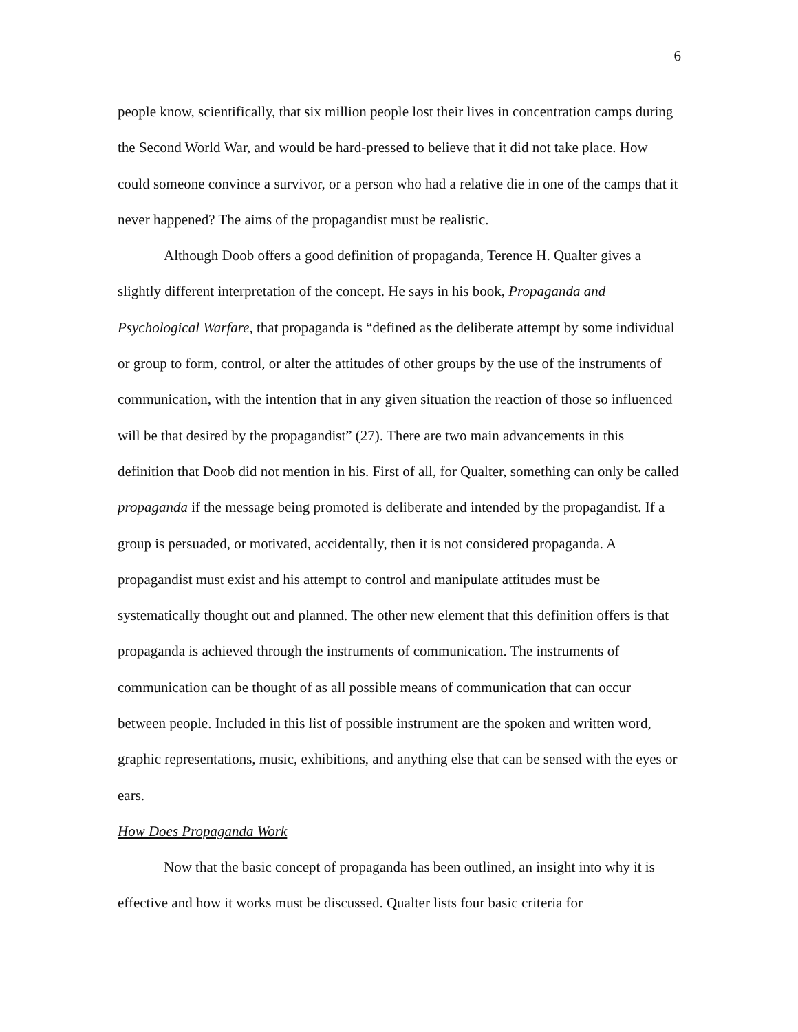6
people know, scientifically, that six million people lost their lives in concentration camps during the Second World War, and would be hard-pressed to believe that it did not take place. How could someone convince a survivor, or a person who had a relative die in one of the camps that it never happened? The aims of the propagandist must be realistic.
Although Doob offers a good definition of propaganda, Terence H. Qualter gives a slightly different interpretation of the concept. He says in his book, Propaganda and Psychological Warfare, that propaganda is “defined as the deliberate attempt by some individual or group to form, control, or alter the attitudes of other groups by the use of the instruments of communication, with the intention that in any given situation the reaction of those so influenced will be that desired by the propagandist” (27). There are two main advancements in this definition that Doob did not mention in his. First of all, for Qualter, something can only be called propaganda if the message being promoted is deliberate and intended by the propagandist. If a group is persuaded, or motivated, accidentally, then it is not considered propaganda. A propagandist must exist and his attempt to control and manipulate attitudes must be systematically thought out and planned. The other new element that this definition offers is that propaganda is achieved through the instruments of communication. The instruments of communication can be thought of as all possible means of communication that can occur between people. Included in this list of possible instrument are the spoken and written word, graphic representations, music, exhibitions, and anything else that can be sensed with the eyes or ears.
How Does Propaganda Work
Now that the basic concept of propaganda has been outlined, an insight into why it is effective and how it works must be discussed. Qualter lists four basic criteria for